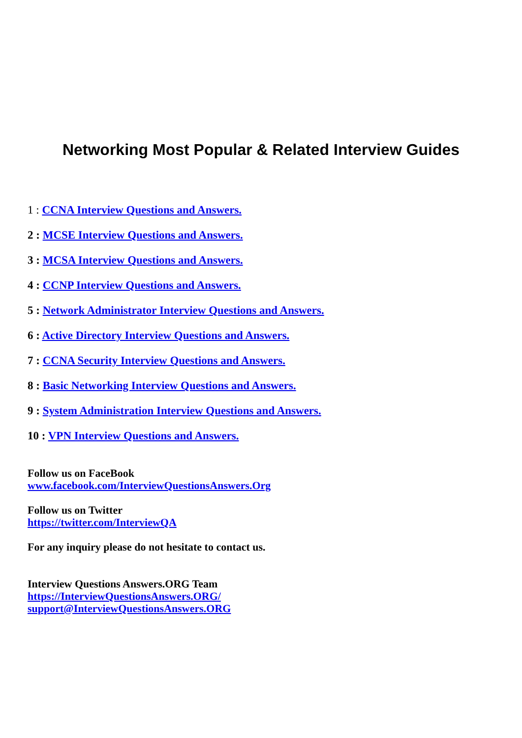Networking Most Popular & Related Interview Guides
1 : CCNA Interview Questions and Answers.
2 : MCSE Interview Questions and Answers.
3 : MCSA Interview Questions and Answers.
4 : CCNP Interview Questions and Answers.
5 : Network Administrator Interview Questions and Answers.
6 : Active Directory Interview Questions and Answers.
7 : CCNA Security Interview Questions and Answers.
8 : Basic Networking Interview Questions and Answers.
9 : System Administration Interview Questions and Answers.
10 : VPN Interview Questions and Answers.
Follow us on FaceBook
www.facebook.com/InterviewQuestionsAnswers.Org
Follow us on Twitter
https://twitter.com/InterviewQA
For any inquiry please do not hesitate to contact us.
Interview Questions Answers.ORG Team
https://InterviewQuestionsAnswers.ORG/
support@InterviewQuestionsAnswers.ORG